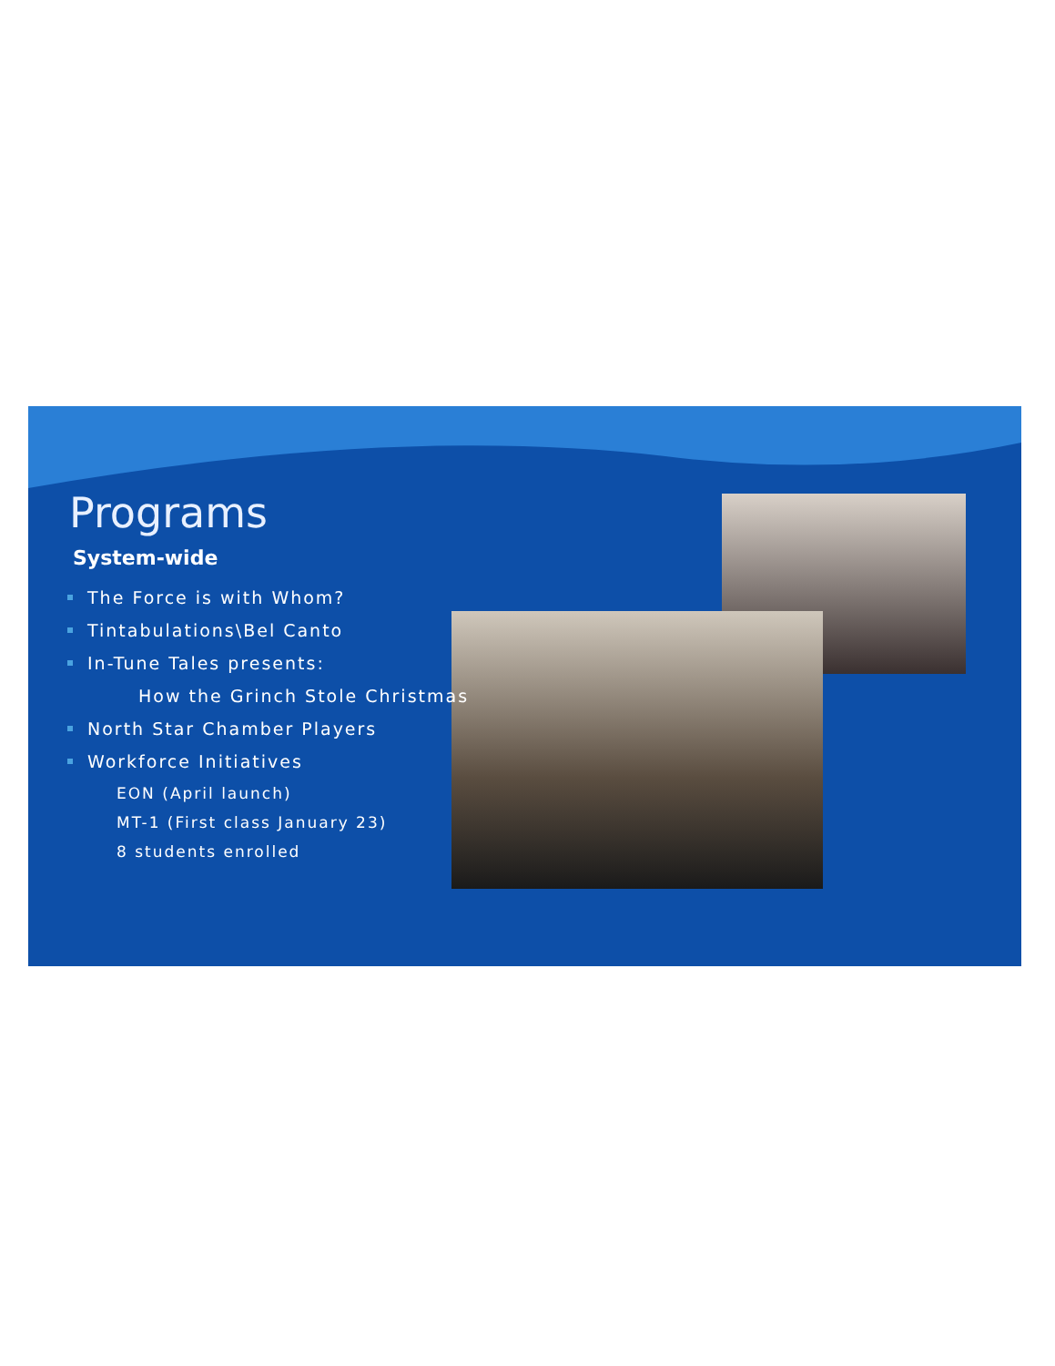Programs
System-wide
The Force is with Whom?
Tintabulations\Bel Canto
In-Tune Tales presents:
How the Grinch Stole Christmas
North Star Chamber Players
Workforce Initiatives
EON (April launch)
MT-1 (First class January 23)
8 students enrolled